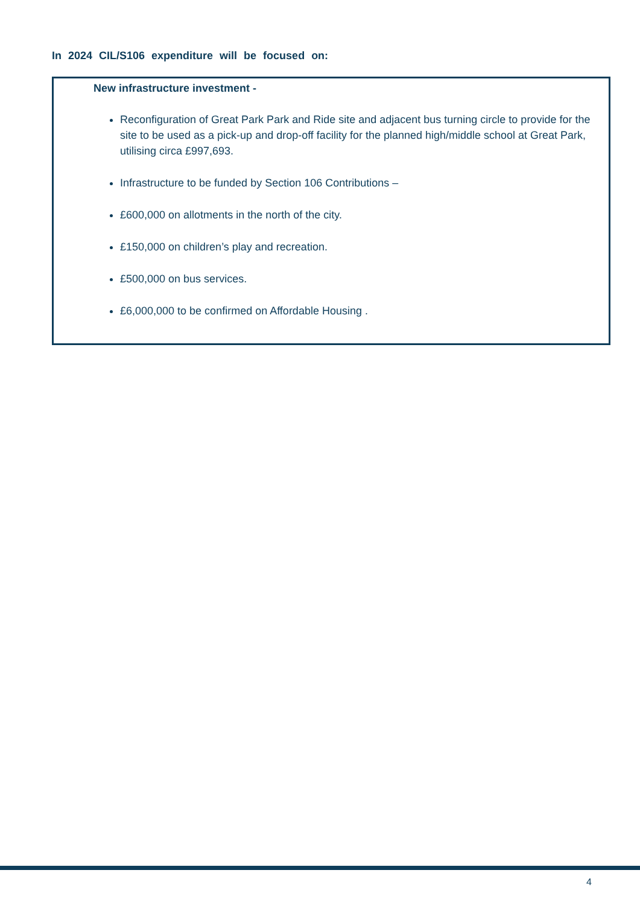In 2024 CIL/S106 expenditure will be focused on:
New infrastructure investment -
Reconfiguration of Great Park Park and Ride site and adjacent bus turning circle to provide for the site to be used as a pick-up and drop-off facility for the planned high/middle school at Great Park, utilising circa £997,693.
Infrastructure to be funded by Section 106 Contributions –
£600,000 on allotments in the north of the city.
£150,000 on children’s play and recreation.
£500,000 on bus services.
£6,000,000 to be confirmed on Affordable Housing .
4